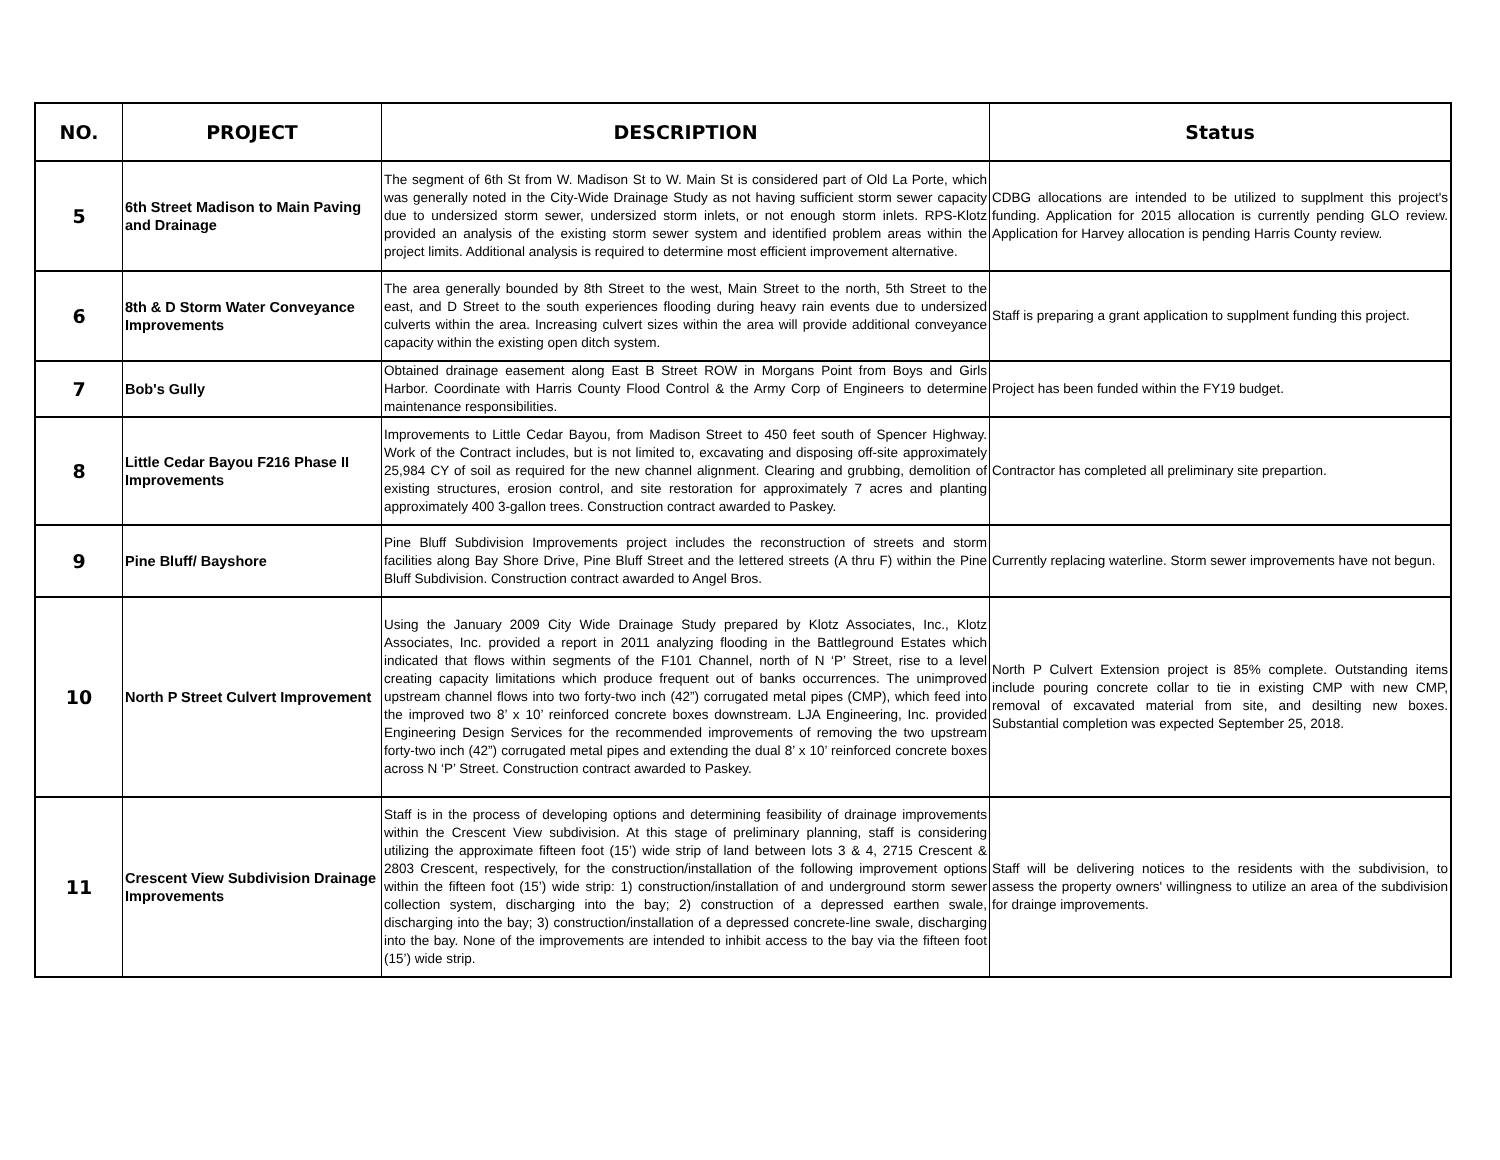| NO. | PROJECT | DESCRIPTION | Status |
| --- | --- | --- | --- |
| 5 | 6th Street Madison to Main Paving and Drainage | The segment of 6th St from W. Madison St to W. Main St is considered part of Old La Porte, which was generally noted in the City-Wide Drainage Study as not having sufficient storm sewer capacity due to undersized storm sewer, undersized storm inlets, or not enough storm inlets. RPS-Klotz provided an analysis of the existing storm sewer system and identified problem areas within the project limits. Additional analysis is required to determine most efficient improvement alternative. | CDBG allocations are intended to be utilized to supplment this project's funding. Application for 2015 allocation is currently pending GLO review. Application for Harvey allocation is pending Harris County review. |
| 6 | 8th & D Storm Water Conveyance Improvements | The area generally bounded by 8th Street to the west, Main Street to the north, 5th Street to the east, and D Street to the south experiences flooding during heavy rain events due to undersized culverts within the area. Increasing culvert sizes within the area will provide additional conveyance capacity within the existing open ditch system. | Staff is preparing a grant application to supplment funding this project. |
| 7 | Bob's Gully | Obtained drainage easement along East B Street ROW in Morgans Point from Boys and Girls Harbor. Coordinate with Harris County Flood Control & the Army Corp of Engineers to determine maintenance responsibilities. | Project has been funded within the FY19 budget. |
| 8 | Little Cedar Bayou F216 Phase II Improvements | Improvements to Little Cedar Bayou, from Madison Street to 450 feet south of Spencer Highway. Work of the Contract includes, but is not limited to, excavating and disposing off-site approximately 25,984 CY of soil as required for the new channel alignment. Clearing and grubbing, demolition of existing structures, erosion control, and site restoration for approximately 7 acres and planting approximately 400 3-gallon trees. Construction contract awarded to Paskey. | Contractor has completed all preliminary site prepartion. |
| 9 | Pine Bluff/ Bayshore | Pine Bluff Subdivision Improvements project includes the reconstruction of streets and storm facilities along Bay Shore Drive, Pine Bluff Street and the lettered streets (A thru F) within the Pine Bluff Subdivision. Construction contract awarded to Angel Bros. | Currently replacing waterline. Storm sewer improvements have not begun. |
| 10 | North P Street Culvert Improvement | Using the January 2009 City Wide Drainage Study prepared by Klotz Associates, Inc., Klotz Associates, Inc. provided a report in 2011 analyzing flooding in the Battleground Estates which indicated that flows within segments of the F101 Channel, north of N ‘P’ Street, rise to a level creating capacity limitations which produce frequent out of banks occurrences. The unimproved upstream channel flows into two forty-two inch (42”) corrugated metal pipes (CMP), which feed into the improved two 8’ x 10’ reinforced concrete boxes downstream. LJA Engineering, Inc. provided Engineering Design Services for the recommended improvements of removing the two upstream forty-two inch (42”) corrugated metal pipes and extending the dual 8’ x 10’ reinforced concrete boxes across N ‘P’ Street. Construction contract awarded to Paskey. | North P Culvert Extension project is 85% complete. Outstanding items include pouring concrete collar to tie in existing CMP with new CMP, removal of excavated material from site, and desilting new boxes. Substantial completion was expected September 25, 2018. |
| 11 | Crescent View Subdivision Drainage Improvements | Staff is in the process of developing options and determining feasibility of drainage improvements within the Crescent View subdivision. At this stage of preliminary planning, staff is considering utilizing the approximate fifteen foot (15’) wide strip of land between lots 3 & 4, 2715 Crescent & 2803 Crescent, respectively, for the construction/installation of the following improvement options within the fifteen foot (15’) wide strip: 1) construction/installation of and underground storm sewer collection system, discharging into the bay; 2) construction of a depressed earthen swale, discharging into the bay; 3) construction/installation of a depressed concrete-line swale, discharging into the bay. None of the improvements are intended to inhibit access to the bay via the fifteen foot (15’) wide strip. | Staff will be delivering notices to the residents with the subdivision, to assess the property owners' willingness to utilize an area of the subdivision for drainge improvements. |